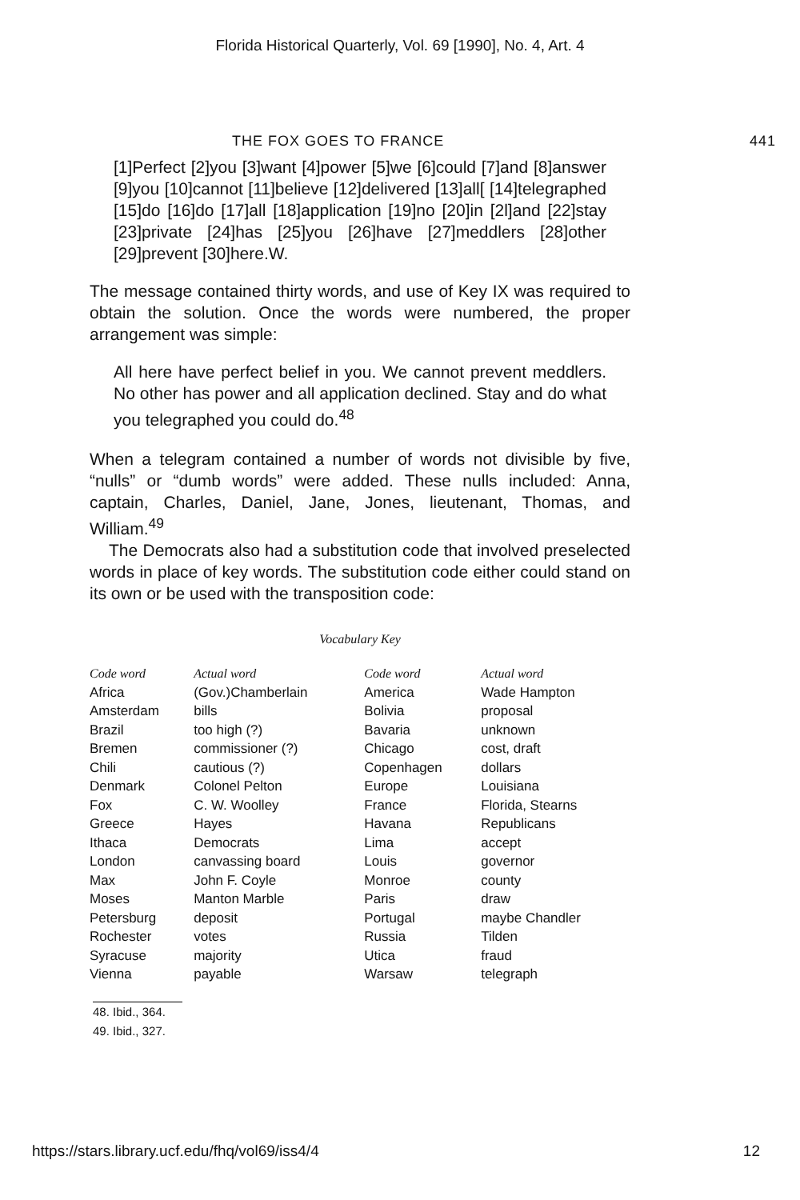Florida Historical Quarterly, Vol. 69 [1990], No. 4, Art. 4
THE FOX GOES TO FRANCE 441
[1]Perfect [2]you [3]want [4]power [5]we [6]could [7]and [8]answer [9]you [10]cannot [11]believe [12]delivered [13]all[ [14]telegraphed [15]do [16]do [17]all [18]application [19]no [20]in [2l]and [22]stay [23]private [24]has [25]you [26]have [27]meddlers [28]other [29]prevent [30]here.W.
The message contained thirty words, and use of Key IX was required to obtain the solution. Once the words were numbered, the proper arrangement was simple:
All here have perfect belief in you. We cannot prevent meddlers. No other has power and all application declined. Stay and do what you telegraphed you could do.<sup>48</sup>
When a telegram contained a number of words not divisible by five, “nulls” or “dumb words” were added. These nulls included: Anna, captain, Charles, Daniel, Jane, Jones, lieutenant, Thomas, and William.<sup>49</sup>
The Democrats also had a substitution code that involved preselected words in place of key words. The substitution code either could stand on its own or be used with the transposition code:
Vocabulary Key
| Code word | Actual word | Code word | Actual word |
| --- | --- | --- | --- |
| Africa | (Gov.)Chamberlain | America | Wade Hampton |
| Amsterdam | bills | Bolivia | proposal |
| Brazil | too high (?) | Bavaria | unknown |
| Bremen | commissioner (?) | Chicago | cost, draft |
| Chili | cautious (?) | Copenhagen | dollars |
| Denmark | Colonel Pelton | Europe | Louisiana |
| Fox | C. W. Woolley | France | Florida, Stearns |
| Greece | Hayes | Havana | Republicans |
| Ithaca | Democrats | Lima | accept |
| London | canvassing board | Louis | governor |
| Max | John F. Coyle | Monroe | county |
| Moses | Manton Marble | Paris | draw |
| Petersburg | deposit | Portugal | maybe Chandler |
| Rochester | votes | Russia | Tilden |
| Syracuse | majority | Utica | fraud |
| Vienna | payable | Warsaw | telegraph |
48. Ibid., 364.
49. Ibid., 327.
https://stars.library.ucf.edu/fhq/vol69/iss4/4 12